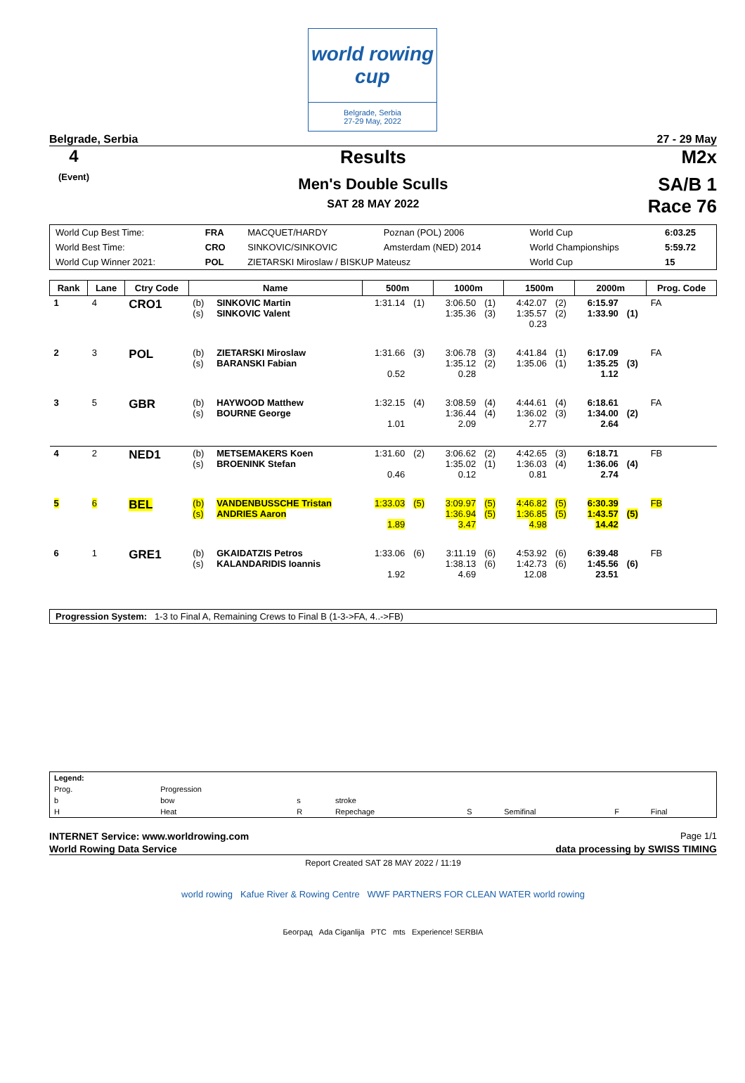world rowing cup
Belgrade, Serbia
27-29 May, 2022
Belgrade, Serbia 27 - 29 May
4
(Event)
Results
Men's Double Sculls
SAT 28 MAY 2022
M2x
SA/B 1
Race 76
| World Cup Best Time: | FRA | MACQUET/HARDY | Poznan (POL) 2006 | World Cup | 6:03.25 |
| World Best Time: | CRO | SINKOVIC/SINKOVIC | Amsterdam (NED) 2014 | World Championships | 5:59.72 |
| World Cup Winner 2021: | POL | ZIETARSKI Miroslaw / BISKUP Mateusz | | World Cup | 15 |
| Rank | Lane | Ctry Code | Name | | 500m | | 1000m | | 1500m | | 2000m | | Prog. Code |
| --- | --- | --- | --- | --- | --- | --- | --- | --- | --- | --- | --- | --- | --- |
| 1 | 4 | CRO1 | (b) (s) | SINKOVIC Martin SINKOVIC Valent | 1:31.14 | (1) | 3:06.50 1:35.36 | (1) (3) | 4:42.07 1:35.57 0.23 | (2) (2) | 6:15.97 1:33.90 | (1) | FA |
| 2 | 3 | POL | (b) (s) | ZIETARSKI Miroslaw BARANSKI Fabian | 1:31.66 0.52 | (3) | 3:06.78 1:35.12 0.28 | (3) (2) | 4:41.84 1:35.06 | (1) (1) | 6:17.09 1:35.25 1.12 | (3) | FA |
| 3 | 5 | GBR | (b) (s) | HAYWOOD Matthew BOURNE George | 1:32.15 1.01 | (4) | 3:08.59 1:36.44 2.09 | (4) (4) | 4:44.61 1:36.02 2.77 | (4) (3) | 6:18.61 1:34.00 2.64 | (2) | FA |
| 4 | 2 | NED1 | (b) (s) | METSEMAKERS Koen BROENINK Stefan | 1:31.60 0.46 | (2) | 3:06.62 1:35.02 0.12 | (2) (1) | 4:42.65 1:36.03 0.81 | (3) (4) | 6:18.71 1:36.06 2.74 | (4) | FB |
| 5 | 6 | BEL | (b) (s) | VANDENBUSSCHE Tristan ANDRIES Aaron | 1:33.03 1.89 | (5) | 3:09.97 1:36.94 3.47 | (5) (5) | 4:46.82 1:36.85 4.98 | (5) (5) | 6:30.39 1:43.57 14.42 | (5) | FB |
| 6 | 1 | GRE1 | (b) (s) | GKAIDATZIS Petros KALANDARIDIS Ioannis | 1:33.06 1.92 | (6) | 3:11.19 1:38.13 4.69 | (6) (6) | 4:53.92 1:42.73 12.08 | (6) (6) | 6:39.48 1:45.56 23.51 | (6) | FB |
Progression System: 1-3 to Final A, Remaining Crews to Final B (1-3->FA, 4..->FB)
| Legend: | | | | | | | |
| Prog. | Progression | | | | | | |
| b | bow | s | stroke | | | | |
| H | Heat | R | Repechage | S | Semifinal | F | Final |
INTERNET Service: www.worldrowing.com Page 1/1
World Rowing Data Service data processing by SWISS TIMING
Report Created SAT 28 MAY 2022 / 11:19
world rowing Kafue River & Rowing Centre WWF PARTNERS FOR CLEAN WATER world rowing
Београд Ada Ciganlija PTC mts Experience! SERBIA